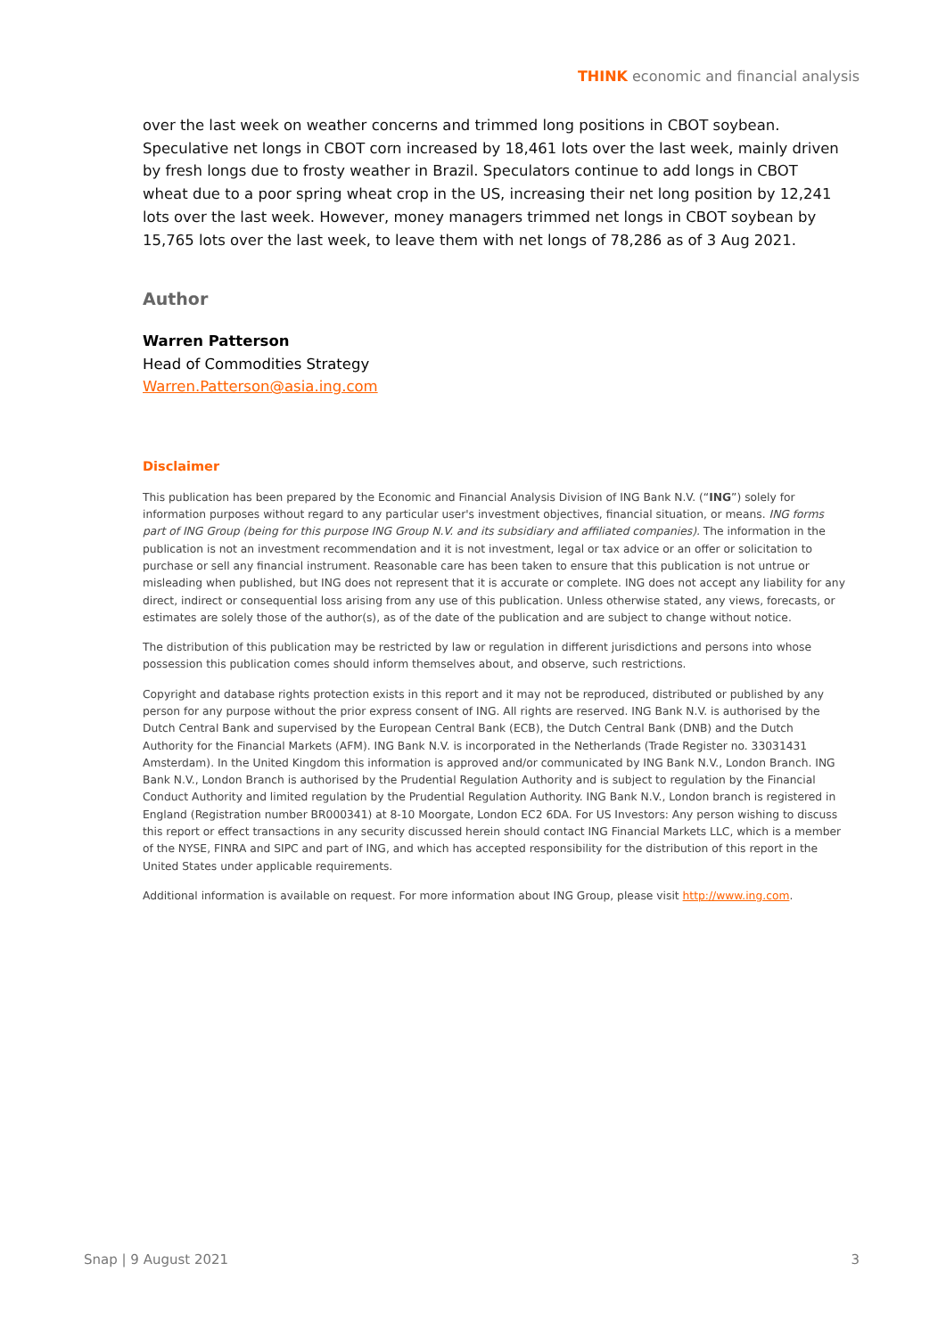THINK economic and financial analysis
over the last week on weather concerns and trimmed long positions in CBOT soybean. Speculative net longs in CBOT corn increased by 18,461 lots over the last week, mainly driven by fresh longs due to frosty weather in Brazil. Speculators continue to add longs in CBOT wheat due to a poor spring wheat crop in the US, increasing their net long position by 12,241 lots over the last week. However, money managers trimmed net longs in CBOT soybean by 15,765 lots over the last week, to leave them with net longs of 78,286 as of 3 Aug 2021.
Author
Warren Patterson
Head of Commodities Strategy
Warren.Patterson@asia.ing.com
Disclaimer
This publication has been prepared by the Economic and Financial Analysis Division of ING Bank N.V. (“ING”) solely for information purposes without regard to any particular user's investment objectives, financial situation, or means. ING forms part of ING Group (being for this purpose ING Group N.V. and its subsidiary and affiliated companies). The information in the publication is not an investment recommendation and it is not investment, legal or tax advice or an offer or solicitation to purchase or sell any financial instrument. Reasonable care has been taken to ensure that this publication is not untrue or misleading when published, but ING does not represent that it is accurate or complete. ING does not accept any liability for any direct, indirect or consequential loss arising from any use of this publication. Unless otherwise stated, any views, forecasts, or estimates are solely those of the author(s), as of the date of the publication and are subject to change without notice.
The distribution of this publication may be restricted by law or regulation in different jurisdictions and persons into whose possession this publication comes should inform themselves about, and observe, such restrictions.
Copyright and database rights protection exists in this report and it may not be reproduced, distributed or published by any person for any purpose without the prior express consent of ING. All rights are reserved. ING Bank N.V. is authorised by the Dutch Central Bank and supervised by the European Central Bank (ECB), the Dutch Central Bank (DNB) and the Dutch Authority for the Financial Markets (AFM). ING Bank N.V. is incorporated in the Netherlands (Trade Register no. 33031431 Amsterdam). In the United Kingdom this information is approved and/or communicated by ING Bank N.V., London Branch. ING Bank N.V., London Branch is authorised by the Prudential Regulation Authority and is subject to regulation by the Financial Conduct Authority and limited regulation by the Prudential Regulation Authority. ING Bank N.V., London branch is registered in England (Registration number BR000341) at 8-10 Moorgate, London EC2 6DA. For US Investors: Any person wishing to discuss this report or effect transactions in any security discussed herein should contact ING Financial Markets LLC, which is a member of the NYSE, FINRA and SIPC and part of ING, and which has accepted responsibility for the distribution of this report in the United States under applicable requirements.
Additional information is available on request. For more information about ING Group, please visit http://www.ing.com.
Snap | 9 August 2021 3